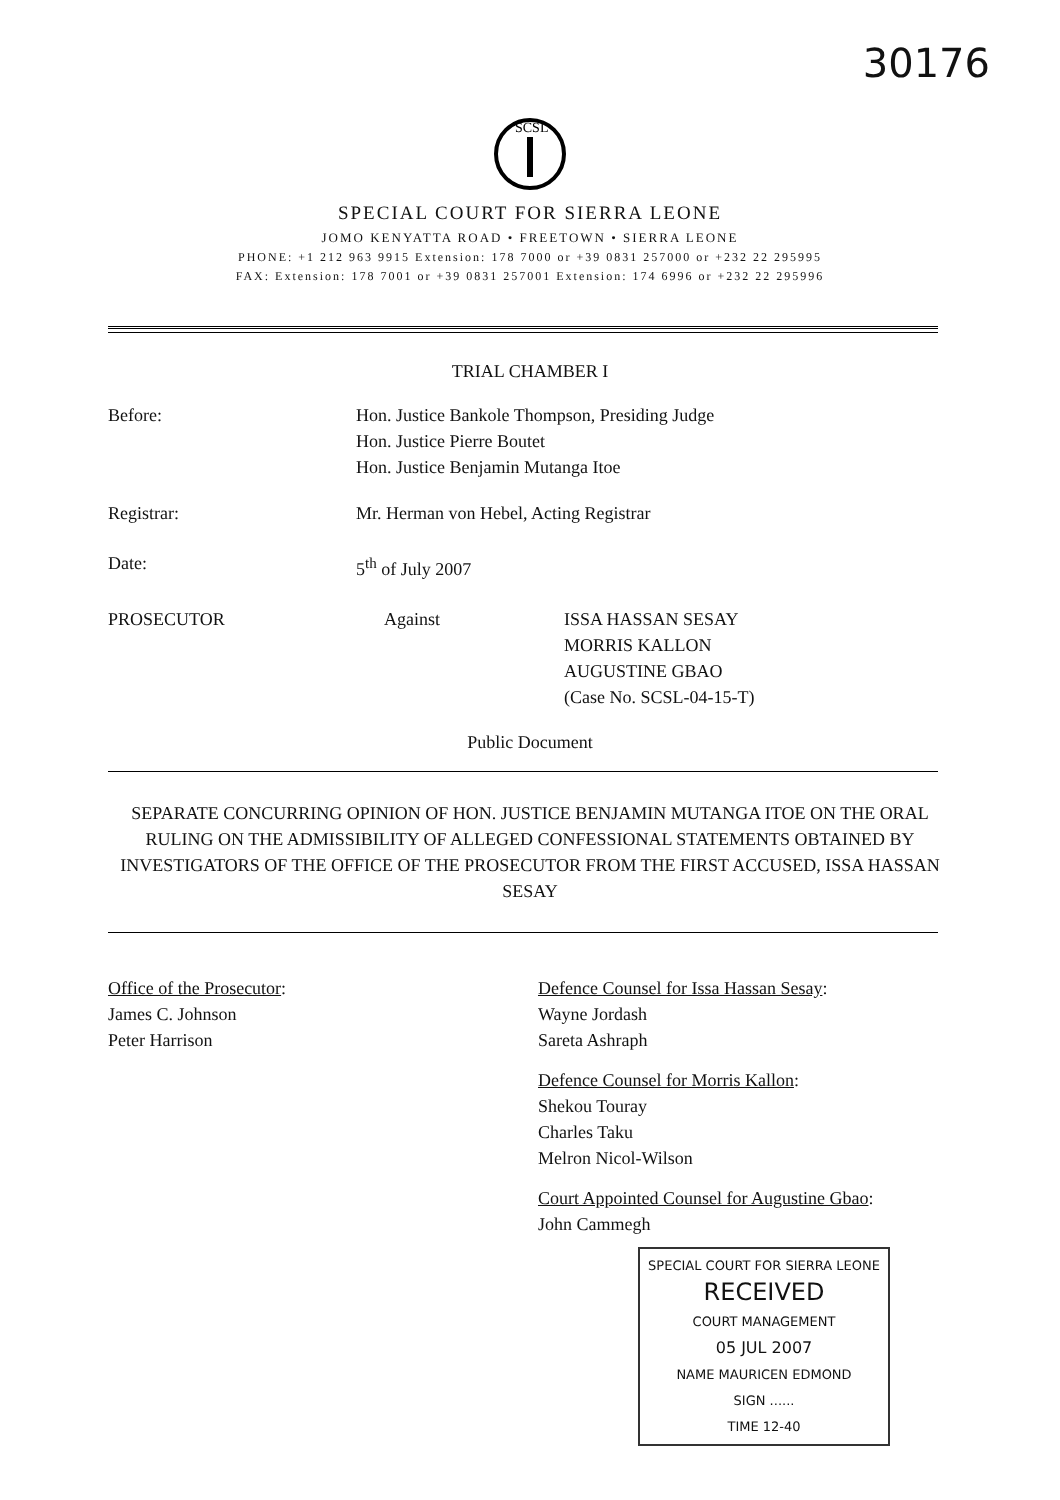30176
SCSL
SPECIAL COURT FOR SIERRA LEONE
JOMO KENYATTA ROAD • FREETOWN • SIERRA LEONE
PHONE: +1 212 963 9915 Extension: 178 7000 or +39 0831 257000 or +232 22 295995
FAX: Extension: 178 7001 or +39 0831 257001 Extension: 174 6996 or +232 22 295996
TRIAL CHAMBER I
Before: Hon. Justice Bankole Thompson, Presiding Judge
Hon. Justice Pierre Boutet
Hon. Justice Benjamin Mutanga Itoe
Registrar: Mr. Herman von Hebel, Acting Registrar
Date: 5<sup>th</sup> of July 2007
PROSECUTOR Against ISSA HASSAN SESAY
MORRIS KALLON
AUGUSTINE GBAO
(Case No. SCSL-04-15-T)
Public Document
SEPARATE CONCURRING OPINION OF HON. JUSTICE BENJAMIN MUTANGA ITOE ON THE ORAL RULING ON THE ADMISSIBILITY OF ALLEGED CONFESSIONAL STATEMENTS OBTAINED BY INVESTIGATORS OF THE OFFICE OF THE PROSECUTOR FROM THE FIRST ACCUSED, ISSA HASSAN SESAY
Office of the Prosecutor:
James C. Johnson
Peter Harrison
Defence Counsel for Issa Hassan Sesay:
Wayne Jordash
Sareta Ashraph
Defence Counsel for Morris Kallon:
Shekou Touray
Charles Taku
Melron Nicol-Wilson
Court Appointed Counsel for Augustine Gbao:
John Cammegh
SPECIAL COURT FOR SIERRA LEONE
RECEIVED
COURT MANAGEMENT
05 JUL 2007
NAME MAURICEN EDMOND
SIGN ......
TIME 12-40